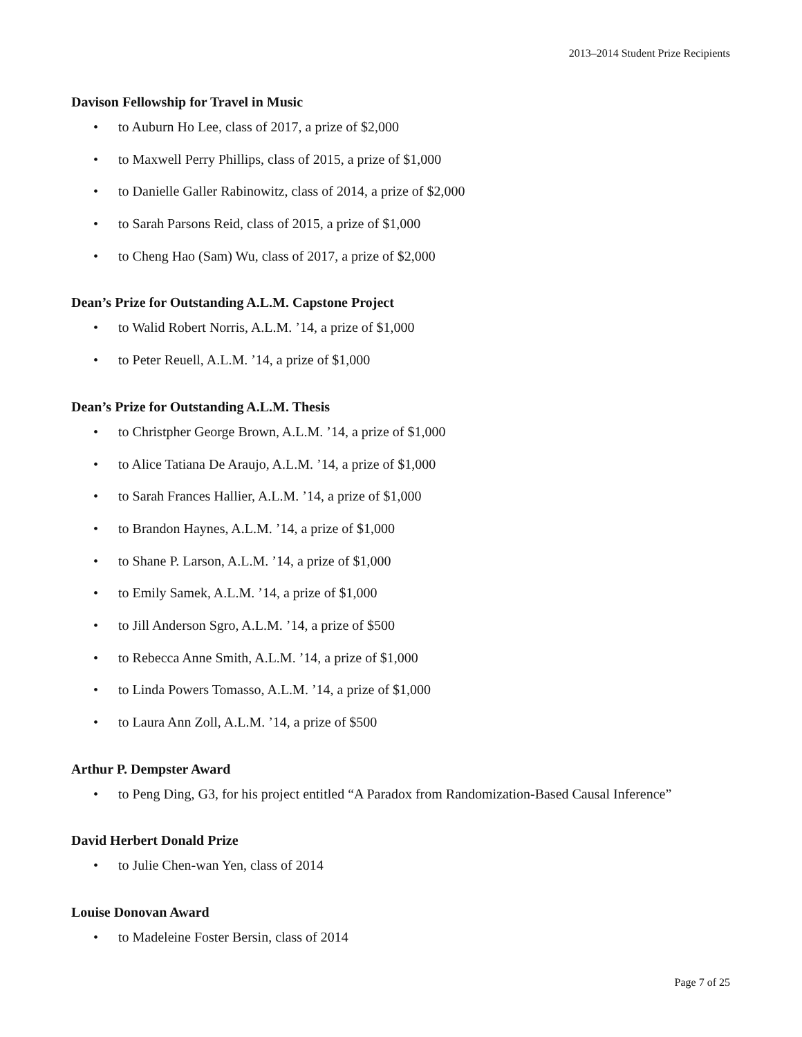2013–2014 Student Prize Recipients
Davison Fellowship for Travel in Music
• to Auburn Ho Lee, class of 2017, a prize of $2,000
• to Maxwell Perry Phillips, class of 2015, a prize of $1,000
• to Danielle Galler Rabinowitz, class of 2014, a prize of $2,000
• to Sarah Parsons Reid, class of 2015, a prize of $1,000
• to Cheng Hao (Sam) Wu, class of 2017, a prize of $2,000
Dean’s Prize for Outstanding A.L.M. Capstone Project
• to Walid Robert Norris, A.L.M. ’14, a prize of $1,000
• to Peter Reuell, A.L.M. ’14, a prize of $1,000
Dean’s Prize for Outstanding A.L.M. Thesis
• to Christpher George Brown, A.L.M. ’14, a prize of $1,000
• to Alice Tatiana De Araujo, A.L.M. ’14, a prize of $1,000
• to Sarah Frances Hallier, A.L.M. ’14, a prize of $1,000
• to Brandon Haynes, A.L.M. ’14, a prize of $1,000
• to Shane P. Larson, A.L.M. ’14, a prize of $1,000
• to Emily Samek, A.L.M. ’14, a prize of $1,000
• to Jill Anderson Sgro, A.L.M. ’14, a prize of $500
• to Rebecca Anne Smith, A.L.M. ’14, a prize of $1,000
• to Linda Powers Tomasso, A.L.M. ’14, a prize of $1,000
• to Laura Ann Zoll, A.L.M. ’14, a prize of $500
Arthur P. Dempster Award
• to Peng Ding, G3, for his project entitled “A Paradox from Randomization-Based Causal Inference”
David Herbert Donald Prize
• to Julie Chen-wan Yen, class of 2014
Louise Donovan Award
• to Madeleine Foster Bersin, class of 2014
Page 7 of 25